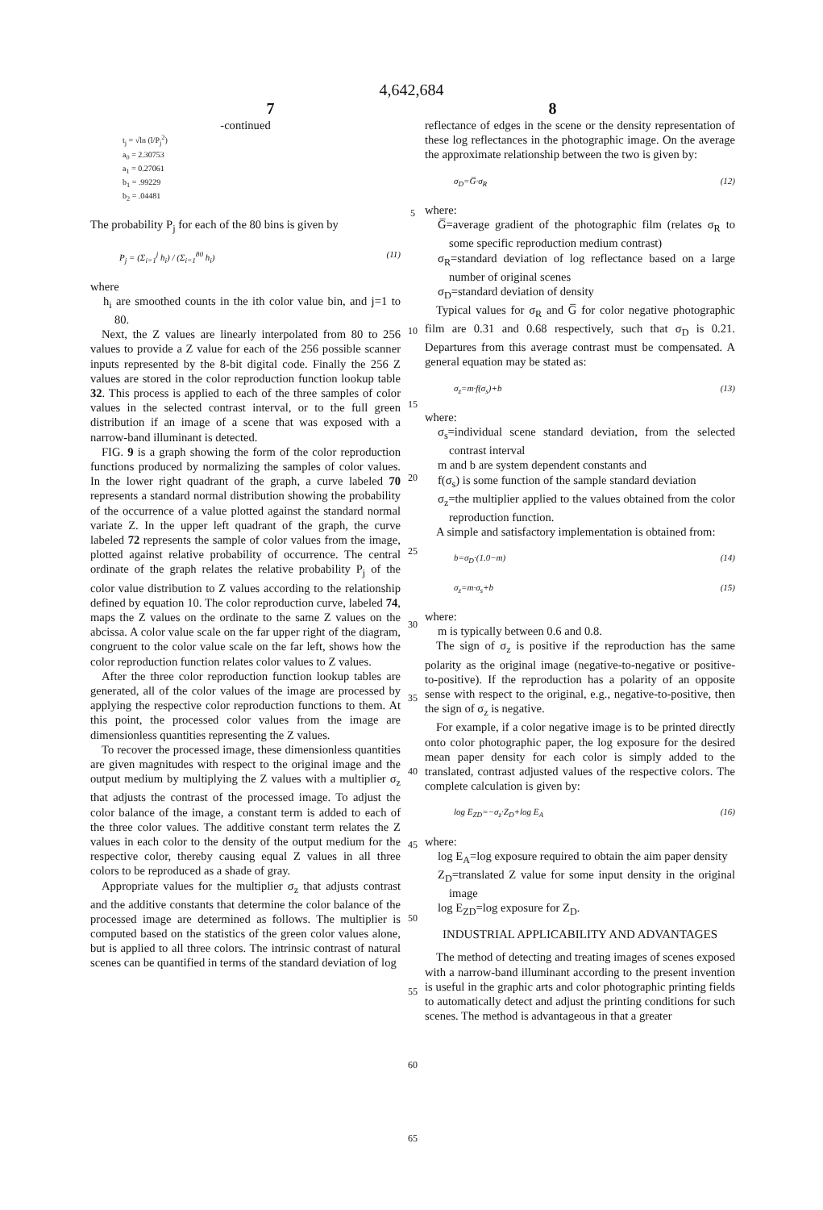4,642,684
7 8
-continued
t<sub>j</sub> = √ln (l/P<sub>j</sub><sup>2</sup>)
a<sub>0</sub> = 2.30753
a<sub>1</sub> = 0.27061
b<sub>1</sub> = .99229
b<sub>2</sub> = .04481
The probability P<sub>j</sub> for each of the 80 bins is given by
P<sub>j</sub> = (Σ<sub>i=1</sub><sup>j</sup> h<sub>i</sub>) / (Σ<sub>i=1</sub><sup>80</sup> h<sub>i</sub>) (11)
where
h<sub>i</sub> are smoothed counts in the ith color value bin, and j=1 to 80.
Next, the Z values are linearly interpolated from 80 to 256 values to provide a Z value for each of the 256 possible scanner inputs represented by the 8-bit digital code. Finally the 256 Z values are stored in the color reproduction function lookup table 32. This process is applied to each of the three samples of color values in the selected contrast interval, or to the full green distribution if an image of a scene that was exposed with a narrow-band illuminant is detected.
FIG. 9 is a graph showing the form of the color reproduction functions produced by normalizing the samples of color values. In the lower right quadrant of the graph, a curve labeled 70 represents a standard normal distribution showing the probability of the occurrence of a value plotted against the standard normal variate Z. In the upper left quadrant of the graph, the curve labeled 72 represents the sample of color values from the image, plotted against relative probability of occurrence. The central ordinate of the graph relates the relative probability P<sub>j</sub> of the color value distribution to Z values according to the relationship defined by equation 10. The color reproduction curve, labeled 74, maps the Z values on the ordinate to the same Z values on the abcissa. A color value scale on the far upper right of the diagram, congruent to the color value scale on the far left, shows how the color reproduction function relates color values to Z values.
After the three color reproduction function lookup tables are generated, all of the color values of the image are processed by applying the respective color reproduction functions to them. At this point, the processed color values from the image are dimensionless quantities representing the Z values.
To recover the processed image, these dimensionless quantities are given magnitudes with respect to the original image and the output medium by multiplying the Z values with a multiplier σ<sub>z</sub> that adjusts the contrast of the processed image. To adjust the color balance of the image, a constant term is added to each of the three color values. The additive constant term relates the Z values in each color to the density of the output medium for the respective color, thereby causing equal Z values in all three colors to be reproduced as a shade of gray.
Appropriate values for the multiplier σ<sub>z</sub> that adjusts contrast and the additive constants that determine the color balance of the processed image are determined as follows. The multiplier is computed based on the statistics of the green color values alone, but is applied to all three colors. The intrinsic contrast of natural scenes can be quantified in terms of the standard deviation of log
5
10
15
20
25
30
35
40
45
50
55
60
65
reflectance of edges in the scene or the density representation of these log reflectances in the photographic image. On the average the approximate relationship between the two is given by:
σ<sub>D</sub>=G̅·σ<sub>R</sub> (12)
where:
G̅=average gradient of the photographic film (relates σ<sub>R</sub> to some specific reproduction medium contrast)
σ<sub>R</sub>=standard deviation of log reflectance based on a large number of original scenes
σ<sub>D</sub>=standard deviation of density
Typical values for σ<sub>R</sub> and G̅ for color negative photographic film are 0.31 and 0.68 respectively, such that σ<sub>D</sub> is 0.21. Departures from this average contrast must be compensated. A general equation may be stated as:
σ<sub>z</sub>=m·f(σ<sub>s</sub>)+b (13)
where:
σ<sub>s</sub>=individual scene standard deviation, from the selected contrast interval
m and b are system dependent constants and
f(σ<sub>s</sub>) is some function of the sample standard deviation
σ<sub>z</sub>=the multiplier applied to the values obtained from the color reproduction function.
A simple and satisfactory implementation is obtained from:
b=σ<sub>D</sub>·(1.0−m) (14)
σ<sub>z</sub>=m·σ<sub>s</sub>+b (15)
where:
m is typically between 0.6 and 0.8.
The sign of σ<sub>z</sub> is positive if the reproduction has the same polarity as the original image (negative-to-negative or positive-to-positive). If the reproduction has a polarity of an opposite sense with respect to the original, e.g., negative-to-positive, then the sign of σ<sub>z</sub> is negative.
For example, if a color negative image is to be printed directly onto color photographic paper, the log exposure for the desired mean paper density for each color is simply added to the translated, contrast adjusted values of the respective colors. The complete calculation is given by:
log E<sub>ZD</sub>=−σ<sub>z</sub>·Z<sub>D</sub>+log E<sub>A</sub> (16)
where:
log E<sub>A</sub>=log exposure required to obtain the aim paper density
Z<sub>D</sub>=translated Z value for some input density in the original image
log E<sub>ZD</sub>=log exposure for Z<sub>D</sub>.
INDUSTRIAL APPLICABILITY AND ADVANTAGES
The method of detecting and treating images of scenes exposed with a narrow-band illuminant according to the present invention is useful in the graphic arts and color photographic printing fields to automatically detect and adjust the printing conditions for such scenes. The method is advantageous in that a greater